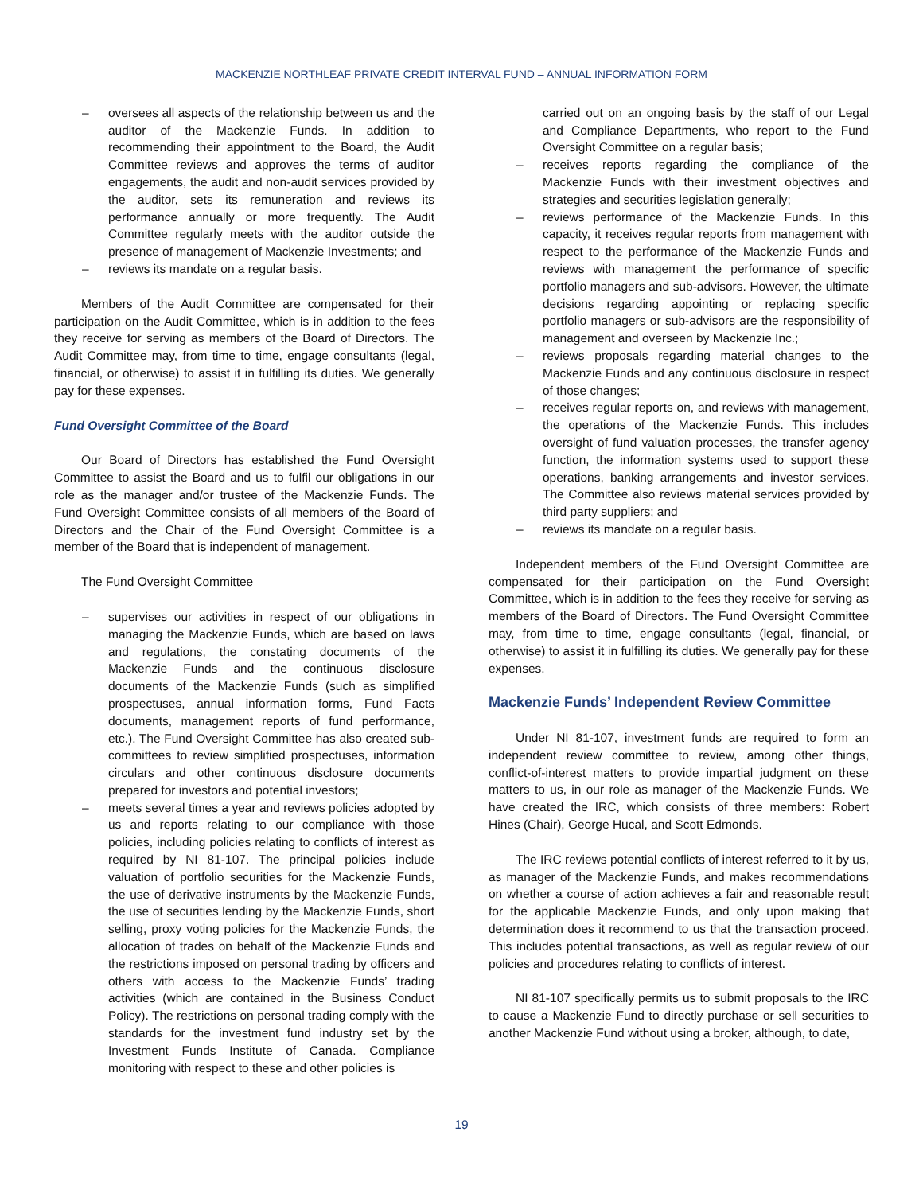MACKENZIE NORTHLEAF PRIVATE CREDIT INTERVAL FUND – ANNUAL INFORMATION FORM
– oversees all aspects of the relationship between us and the auditor of the Mackenzie Funds. In addition to recommending their appointment to the Board, the Audit Committee reviews and approves the terms of auditor engagements, the audit and non-audit services provided by the auditor, sets its remuneration and reviews its performance annually or more frequently. The Audit Committee regularly meets with the auditor outside the presence of management of Mackenzie Investments; and
– reviews its mandate on a regular basis.
Members of the Audit Committee are compensated for their participation on the Audit Committee, which is in addition to the fees they receive for serving as members of the Board of Directors. The Audit Committee may, from time to time, engage consultants (legal, financial, or otherwise) to assist it in fulfilling its duties. We generally pay for these expenses.
Fund Oversight Committee of the Board
Our Board of Directors has established the Fund Oversight Committee to assist the Board and us to fulfil our obligations in our role as the manager and/or trustee of the Mackenzie Funds. The Fund Oversight Committee consists of all members of the Board of Directors and the Chair of the Fund Oversight Committee is a member of the Board that is independent of management.
The Fund Oversight Committee
– supervises our activities in respect of our obligations in managing the Mackenzie Funds, which are based on laws and regulations, the constating documents of the Mackenzie Funds and the continuous disclosure documents of the Mackenzie Funds (such as simplified prospectuses, annual information forms, Fund Facts documents, management reports of fund performance, etc.). The Fund Oversight Committee has also created sub-committees to review simplified prospectuses, information circulars and other continuous disclosure documents prepared for investors and potential investors;
– meets several times a year and reviews policies adopted by us and reports relating to our compliance with those policies, including policies relating to conflicts of interest as required by NI 81-107. The principal policies include valuation of portfolio securities for the Mackenzie Funds, the use of derivative instruments by the Mackenzie Funds, the use of securities lending by the Mackenzie Funds, short selling, proxy voting policies for the Mackenzie Funds, the allocation of trades on behalf of the Mackenzie Funds and the restrictions imposed on personal trading by officers and others with access to the Mackenzie Funds’ trading activities (which are contained in the Business Conduct Policy). The restrictions on personal trading comply with the standards for the investment fund industry set by the Investment Funds Institute of Canada. Compliance monitoring with respect to these and other policies is
carried out on an ongoing basis by the staff of our Legal and Compliance Departments, who report to the Fund Oversight Committee on a regular basis;
– receives reports regarding the compliance of the Mackenzie Funds with their investment objectives and strategies and securities legislation generally;
– reviews performance of the Mackenzie Funds. In this capacity, it receives regular reports from management with respect to the performance of the Mackenzie Funds and reviews with management the performance of specific portfolio managers and sub-advisors. However, the ultimate decisions regarding appointing or replacing specific portfolio managers or sub-advisors are the responsibility of management and overseen by Mackenzie Inc.;
– reviews proposals regarding material changes to the Mackenzie Funds and any continuous disclosure in respect of those changes;
– receives regular reports on, and reviews with management, the operations of the Mackenzie Funds. This includes oversight of fund valuation processes, the transfer agency function, the information systems used to support these operations, banking arrangements and investor services. The Committee also reviews material services provided by third party suppliers; and
– reviews its mandate on a regular basis.
Independent members of the Fund Oversight Committee are compensated for their participation on the Fund Oversight Committee, which is in addition to the fees they receive for serving as members of the Board of Directors. The Fund Oversight Committee may, from time to time, engage consultants (legal, financial, or otherwise) to assist it in fulfilling its duties. We generally pay for these expenses.
Mackenzie Funds’ Independent Review Committee
Under NI 81-107, investment funds are required to form an independent review committee to review, among other things, conflict-of-interest matters to provide impartial judgment on these matters to us, in our role as manager of the Mackenzie Funds. We have created the IRC, which consists of three members: Robert Hines (Chair), George Hucal, and Scott Edmonds.
The IRC reviews potential conflicts of interest referred to it by us, as manager of the Mackenzie Funds, and makes recommendations on whether a course of action achieves a fair and reasonable result for the applicable Mackenzie Funds, and only upon making that determination does it recommend to us that the transaction proceed. This includes potential transactions, as well as regular review of our policies and procedures relating to conflicts of interest.
NI 81-107 specifically permits us to submit proposals to the IRC to cause a Mackenzie Fund to directly purchase or sell securities to another Mackenzie Fund without using a broker, although, to date,
19